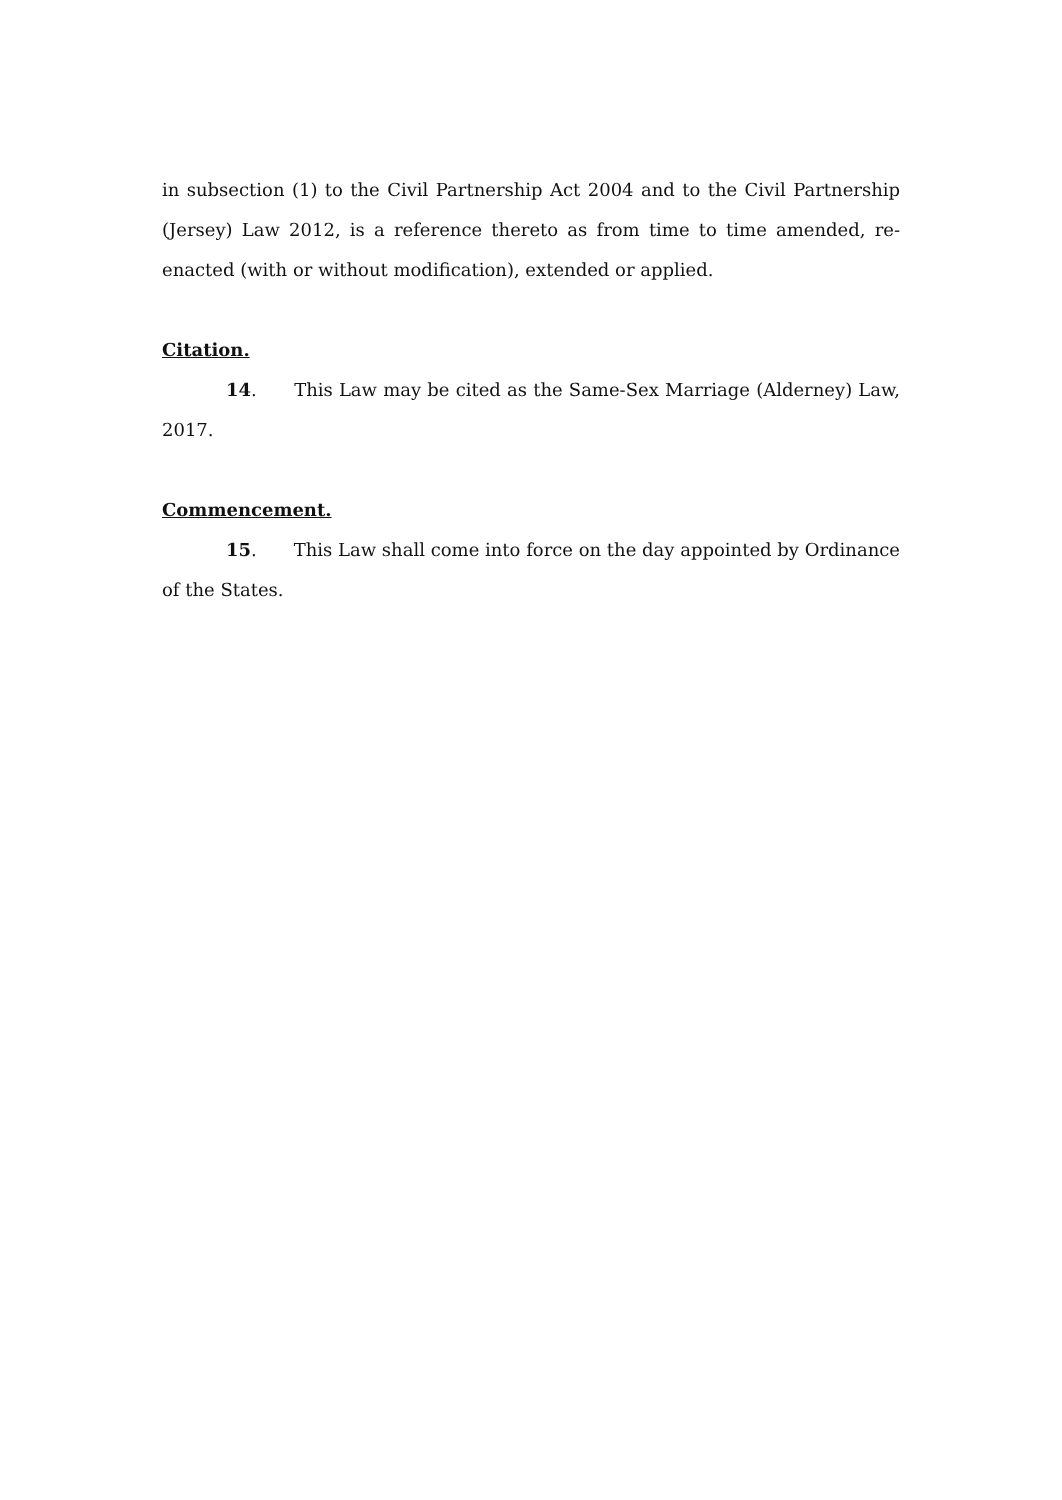in subsection (1) to the Civil Partnership Act 2004 and to the Civil Partnership (Jersey) Law 2012, is a reference thereto as from time to time amended, re-enacted (with or without modification), extended or applied.
Citation.
14. This Law may be cited as the Same-Sex Marriage (Alderney) Law, 2017.
Commencement.
15. This Law shall come into force on the day appointed by Ordinance of the States.